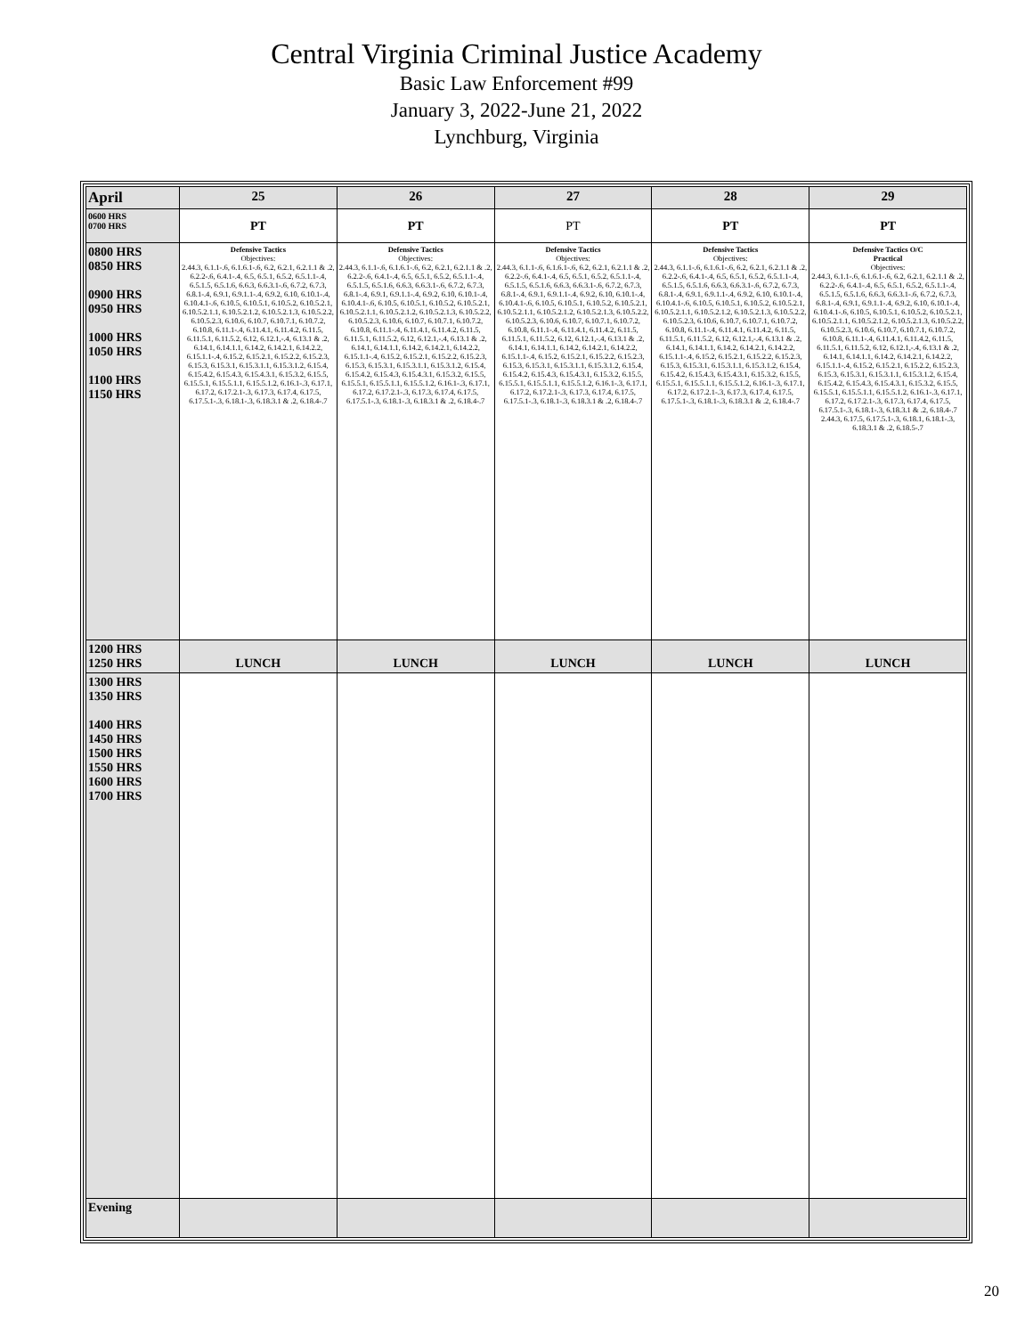Central Virginia Criminal Justice Academy
Basic Law Enforcement #99
January 3, 2022-June 21, 2022
Lynchburg, Virginia
| April | 25 | 26 | 27 | 28 | 29 |
| --- | --- | --- | --- | --- | --- |
| 0600 HRS 0700 HRS | PT | PT | PT | PT | PT |
| 0800 HRS 0850 HRS 0900 HRS 0950 HRS 1000 HRS 1050 HRS 1100 HRS 1150 HRS | Defensive Tactics Objectives: 2.44.3, 6.1.1-.6, 6.1.6.1-.6, 6.2, 6.2.1, 6.2.1.1 & .2, 6.2.2-.6, 6.4.1-.4, 6.5, 6.5.1, 6.5.2, 6.5.1.1-.4, 6.5.1.5, 6.5.1.6, 6.6.3, 6.6.3.1-.6, 6.7.2, 6.7.3, 6.8.1-.4, 6.9.1, 6.9.1.1-.4, 6.9.2, 6.10, 6.10.1-.4, 6.10.4.1-.6, 6.10.5, 6.10.5.1, 6.10.5.2, 6.10.5.2.1, 6.10.5.2.1.1, 6.10.5.2.1.2, 6.10.5.2.1.3, 6.10.5.2.2, 6.10.5.2.3, 6.10.6, 6.10.7, 6.10.7.1, 6.10.7.2, 6.10.8, 6.11.1-.4, 6.11.4.1, 6.11.4.2, 6.11.5, 6.11.5.1, 6.11.5.2, 6.12, 6.12.1,-.4, 6.13.1 & .2, 6.14.1, 6.14.1.1, 6.14.2, 6.14.2.1, 6.14.2.2, 6.15.1.1-.4, 6.15.2, 6.15.2.1, 6.15.2.2, 6.15.2.3, 6.15.3, 6.15.3.1, 6.15.3.1.1, 6.15.3.1.2, 6.15.4, 6.15.4.2, 6.15.4.3, 6.15.4.3.1, 6.15.3.2, 6.15.5, 6.15.5.1, 6.15.5.1.1, 6.15.5.1.2, 6.16.1-.3, 6.17.1, 6.17.2, 6.17.2.1-.3, 6.17.3, 6.17.4, 6.17.5, 6.17.5.1-.3, 6.18.1-.3, 6.18.3.1 & .2, 6.18.4-.7 | Defensive Tactics Objectives: 2.44.3, 6.1.1-.6, 6.1.6.1-.6, 6.2, 6.2.1, 6.2.1.1 & .2, 6.2.2-.6, 6.4.1-.4, 6.5, 6.5.1, 6.5.2, 6.5.1.1-.4, 6.5.1.5, 6.5.1.6, 6.6.3, 6.6.3.1-.6, 6.7.2, 6.7.3, 6.8.1-.4, 6.9.1, 6.9.1.1-.4, 6.9.2, 6.10, 6.10.1-.4, 6.10.4.1-.6, 6.10.5, 6.10.5.1, 6.10.5.2, 6.10.5.2.1, 6.10.5.2.1.1, 6.10.5.2.1.2, 6.10.5.2.1.3, 6.10.5.2.2, 6.10.5.2.3, 6.10.6, 6.10.7, 6.10.7.1, 6.10.7.2, 6.10.8, 6.11.1-.4, 6.11.4.1, 6.11.4.2, 6.11.5, 6.11.5.1, 6.11.5.2, 6.12, 6.12.1,-.4, 6.13.1 & .2, 6.14.1, 6.14.1.1, 6.14.2, 6.14.2.1, 6.14.2.2, 6.15.1.1-.4, 6.15.2, 6.15.2.1, 6.15.2.2, 6.15.2.3, 6.15.3, 6.15.3.1, 6.15.3.1.1, 6.15.3.1.2, 6.15.4, 6.15.4.2, 6.15.4.3, 6.15.4.3.1, 6.15.3.2, 6.15.5, 6.15.5.1, 6.15.5.1.1, 6.15.5.1.2, 6.16.1-.3, 6.17.1, 6.17.2, 6.17.2.1-.3, 6.17.3, 6.17.4, 6.17.5, 6.17.5.1-.3, 6.18.1-.3, 6.18.3.1 & .2, 6.18.4-.7 | Defensive Tactics Objectives: 2.44.3, 6.1.1-.6, 6.1.6.1-.6, 6.2, 6.2.1, 6.2.1.1 & .2, 6.2.2-.6, 6.4.1-.4, 6.5, 6.5.1, 6.5.2, 6.5.1.1-.4, 6.5.1.5, 6.5.1.6, 6.6.3, 6.6.3.1-.6, 6.7.2, 6.7.3, 6.8.1-.4, 6.9.1, 6.9.1.1-.4, 6.9.2, 6.10, 6.10.1-.4, 6.10.4.1-.6, 6.10.5, 6.10.5.1, 6.10.5.2, 6.10.5.2.1, 6.10.5.2.1.1, 6.10.5.2.1.2, 6.10.5.2.1.3, 6.10.5.2.2, 6.10.5.2.3, 6.10.6, 6.10.7, 6.10.7.1, 6.10.7.2, 6.10.8, 6.11.1-.4, 6.11.4.1, 6.11.4.2, 6.11.5, 6.11.5.1, 6.11.5.2, 6.12, 6.12.1,-.4, 6.13.1 & .2, 6.14.1, 6.14.1.1, 6.14.2, 6.14.2.1, 6.14.2.2, 6.15.1.1-.4, 6.15.2, 6.15.2.1, 6.15.2.2, 6.15.2.3, 6.15.3, 6.15.3.1, 6.15.3.1.1, 6.15.3.1.2, 6.15.4, 6.15.4.2, 6.15.4.3, 6.15.4.3.1, 6.15.3.2, 6.15.5, 6.15.5.1, 6.15.5.1.1, 6.15.5.1.2, 6.16.1-.3, 6.17.1, 6.17.2, 6.17.2.1-.3, 6.17.3, 6.17.4, 6.17.5, 6.17.5.1-.3, 6.18.1-.3, 6.18.3.1 & .2, 6.18.4-.7 | Defensive Tactics Objectives: 2.44.3, 6.1.1-.6, 6.1.6.1-.6, 6.2, 6.2.1, 6.2.1.1 & .2, 6.2.2-.6, 6.4.1-.4, 6.5, 6.5.1, 6.5.2, 6.5.1.1-.4, 6.5.1.5, 6.5.1.6, 6.6.3, 6.6.3.1-.6, 6.7.2, 6.7.3, 6.8.1-.4, 6.9.1, 6.9.1.1-.4, 6.9.2, 6.10, 6.10.1-.4, 6.10.4.1-.6, 6.10.5, 6.10.5.1, 6.10.5.2, 6.10.5.2.1, 6.10.5.2.1.1, 6.10.5.2.1.2, 6.10.5.2.1.3, 6.10.5.2.2, 6.10.5.2.3, 6.10.6, 6.10.7, 6.10.7.1, 6.10.7.2, 6.10.8, 6.11.1-.4, 6.11.4.1, 6.11.4.2, 6.11.5, 6.11.5.1, 6.11.5.2, 6.12, 6.12.1,-.4, 6.13.1 & .2, 6.14.1, 6.14.1.1, 6.14.2, 6.14.2.1, 6.14.2.2, 6.15.1.1-.4, 6.15.2, 6.15.2.1, 6.15.2.2, 6.15.2.3, 6.15.3, 6.15.3.1, 6.15.3.1.1, 6.15.3.1.2, 6.15.4, 6.15.4.2, 6.15.4.3, 6.15.4.3.1, 6.15.3.2, 6.15.5, 6.15.5.1, 6.15.5.1.1, 6.15.5.1.2, 6.16.1-.3, 6.17.1, 6.17.2, 6.17.2.1-.3, 6.17.3, 6.17.4, 6.17.5, 6.17.5.1-.3, 6.18.1-.3, 6.18.3.1 & .2, 6.18.4-.7 | Defensive Tactics O/C Practical Objectives: 2.44.3, 6.1.1-.6, 6.1.6.1-.6, 6.2, 6.2.1, 6.2.1.1 & .2, 6.2.2-.6, 6.4.1-.4, 6.5, 6.5.1, 6.5.2, 6.5.1.1-.4, 6.5.1.5, 6.5.1.6, 6.6.3, 6.6.3.1-.6, 6.7.2, 6.7.3, 6.8.1-.4, 6.9.1, 6.9.1.1-.4, 6.9.2, 6.10, 6.10.1-.4, 6.10.4.1-.6, 6.10.5, 6.10.5.1, 6.10.5.2, 6.10.5.2.1, 6.10.5.2.1.1, 6.10.5.2.1.2, 6.10.5.2.1.3, 6.10.5.2.2, 6.10.5.2.3, 6.10.6, 6.10.7, 6.10.7.1, 6.10.7.2, 6.10.8, 6.11.1-.4, 6.11.4.1, 6.11.4.2, 6.11.5, 6.11.5.1, 6.11.5.2, 6.12, 6.12.1,-.4, 6.13.1 & .2, 6.14.1, 6.14.1.1, 6.14.2, 6.14.2.1, 6.14.2.2, 6.15.1.1-.4, 6.15.2, 6.15.2.1, 6.15.2.2, 6.15.2.3, 6.15.3, 6.15.3.1, 6.15.3.1.1, 6.15.3.1.2, 6.15.4, 6.15.4.2, 6.15.4.3, 6.15.4.3.1, 6.15.3.2, 6.15.5, 6.15.5.1, 6.15.5.1.1, 6.15.5.1.2, 6.16.1-.3, 6.17.1, 6.17.2, 6.17.2.1-.3, 6.17.3, 6.17.4, 6.17.5, 6.17.5.1-.3, 6.18.1-.3, 6.18.3.1 & .2, 6.18.4-.7 2.44.3, 6.17.5, 6.17.5.1-.3, 6.18.1, 6.18.1-.3, 6.18.3.1 & .2, 6.18.5-.7 |
| 1200 HRS 1250 HRS | LUNCH | LUNCH | LUNCH | LUNCH | LUNCH |
| 1300 HRS 1350 HRS 1400 HRS 1450 HRS 1500 HRS 1550 HRS 1600 HRS 1700 HRS | | | | | |
| Evening | | | | | |
20